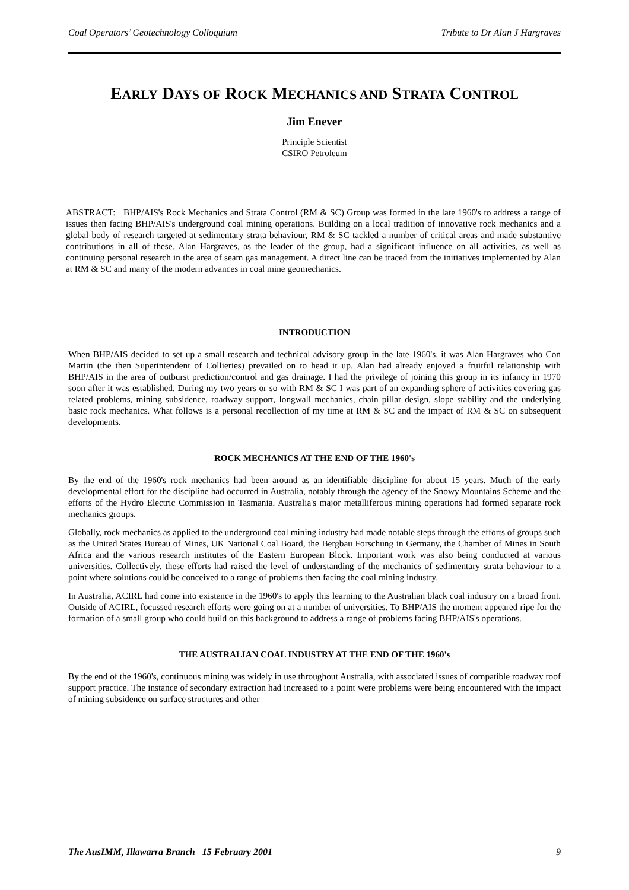Coal Operators’ Geotechnology Colloquium Tribute to Dr Alan J Hargraves
EARLY DAYS OF ROCK MECHANICS AND STRATA CONTROL
Jim Enever
Principle Scientist
CSIRO Petroleum
ABSTRACT: BHP/AIS's Rock Mechanics and Strata Control (RM & SC) Group was formed in the late 1960's to address a range of issues then facing BHP/AIS's underground coal mining operations. Building on a local tradition of innovative rock mechanics and a global body of research targeted at sedimentary strata behaviour, RM & SC tackled a number of critical areas and made substantive contributions in all of these. Alan Hargraves, as the leader of the group, had a significant influence on all activities, as well as continuing personal research in the area of seam gas management. A direct line can be traced from the initiatives implemented by Alan at RM & SC and many of the modern advances in coal mine geomechanics.
INTRODUCTION
When BHP/AIS decided to set up a small research and technical advisory group in the late 1960's, it was Alan Hargraves who Con Martin (the then Superintendent of Collieries) prevailed on to head it up. Alan had already enjoyed a fruitful relationship with BHP/AIS in the area of outburst prediction/control and gas drainage. I had the privilege of joining this group in its infancy in 1970 soon after it was established. During my two years or so with RM & SC I was part of an expanding sphere of activities covering gas related problems, mining subsidence, roadway support, longwall mechanics, chain pillar design, slope stability and the underlying basic rock mechanics. What follows is a personal recollection of my time at RM & SC and the impact of RM & SC on subsequent developments.
ROCK MECHANICS AT THE END OF THE 1960's
By the end of the 1960's rock mechanics had been around as an identifiable discipline for about 15 years. Much of the early developmental effort for the discipline had occurred in Australia, notably through the agency of the Snowy Mountains Scheme and the efforts of the Hydro Electric Commission in Tasmania. Australia's major metalliferous mining operations had formed separate rock mechanics groups.
Globally, rock mechanics as applied to the underground coal mining industry had made notable steps through the efforts of groups such as the United States Bureau of Mines, UK National Coal Board, the Bergbau Forschung in Germany, the Chamber of Mines in South Africa and the various research institutes of the Eastern European Block. Important work was also being conducted at various universities. Collectively, these efforts had raised the level of understanding of the mechanics of sedimentary strata behaviour to a point where solutions could be conceived to a range of problems then facing the coal mining industry.
In Australia, ACIRL had come into existence in the 1960's to apply this learning to the Australian black coal industry on a broad front. Outside of ACIRL, focussed research efforts were going on at a number of universities. To BHP/AIS the moment appeared ripe for the formation of a small group who could build on this background to address a range of problems facing BHP/AIS's operations.
THE AUSTRALIAN COAL INDUSTRY AT THE END OF THE 1960's
By the end of the 1960's, continuous mining was widely in use throughout Australia, with associated issues of compatible roadway roof support practice. The instance of secondary extraction had increased to a point were problems were being encountered with the impact of mining subsidence on surface structures and other
The AusIMM, Illawarra Branch 15 February 2001 9